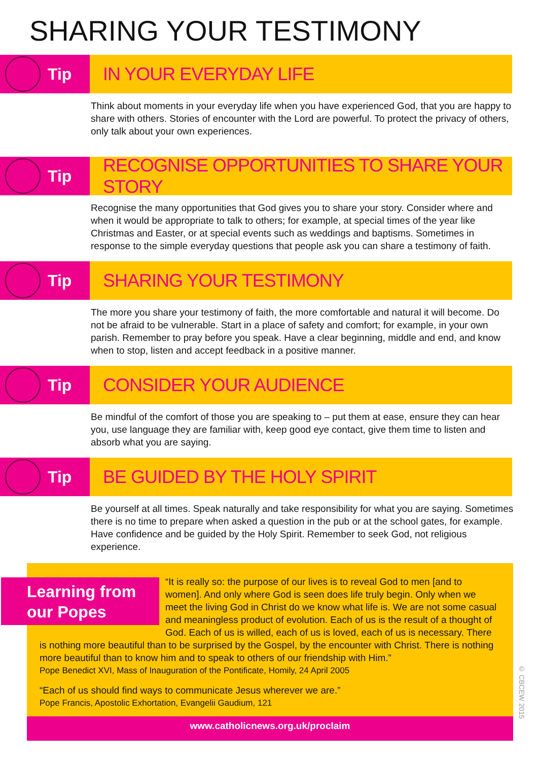SHARING YOUR TESTIMONY
Tip IN YOUR EVERYDAY LIFE
Think about moments in your everyday life when you have experienced God, that you are happy to share with others. Stories of encounter with the Lord are powerful. To protect the privacy of others, only talk about your own experiences.
Tip RECOGNISE OPPORTUNITIES TO SHARE YOUR STORY
Recognise the many opportunities that God gives you to share your story. Consider where and when it would be appropriate to talk to others; for example, at special times of the year like Christmas and Easter, or at special events such as weddings and baptisms. Sometimes in response to the simple everyday questions that people ask you can share a testimony of faith.
Tip SHARING YOUR TESTIMONY
The more you share your testimony of faith, the more comfortable and natural it will become. Do not be afraid to be vulnerable. Start in a place of safety and comfort; for example, in your own parish. Remember to pray before you speak. Have a clear beginning, middle and end, and know when to stop, listen and accept feedback in a positive manner.
Tip CONSIDER YOUR AUDIENCE
Be mindful of the comfort of those you are speaking to – put them at ease, ensure they can hear you, use language they are familiar with, keep good eye contact, give them time to listen and absorb what you are saying.
Tip BE GUIDED BY THE HOLY SPIRIT
Be yourself at all times. Speak naturally and take responsibility for what you are saying. Sometimes there is no time to prepare when asked a question in the pub or at the school gates, for example. Have confidence and be guided by the Holy Spirit. Remember to seek God, not religious experience.
Learning from our Popes
“It is really so: the purpose of our lives is to reveal God to men [and to women]. And only where God is seen does life truly begin. Only when we meet the living God in Christ do we know what life is. We are not some casual and meaningless product of evolution. Each of us is the result of a thought of God. Each of us is willed, each of us is loved, each of us is necessary. There is nothing more beautiful than to be surprised by the Gospel, by the encounter with Christ. There is nothing more beautiful than to know him and to speak to others of our friendship with Him.”
Pope Benedict XVI, Mass of Inauguration of the Pontificate, Homily, 24 April 2005
“Each of us should find ways to communicate Jesus wherever we are.”
Pope Francis, Apostolic Exhortation, Evangelii Gaudium, 121
www.catholicnews.org.uk/proclaim
© CBCEW 2015